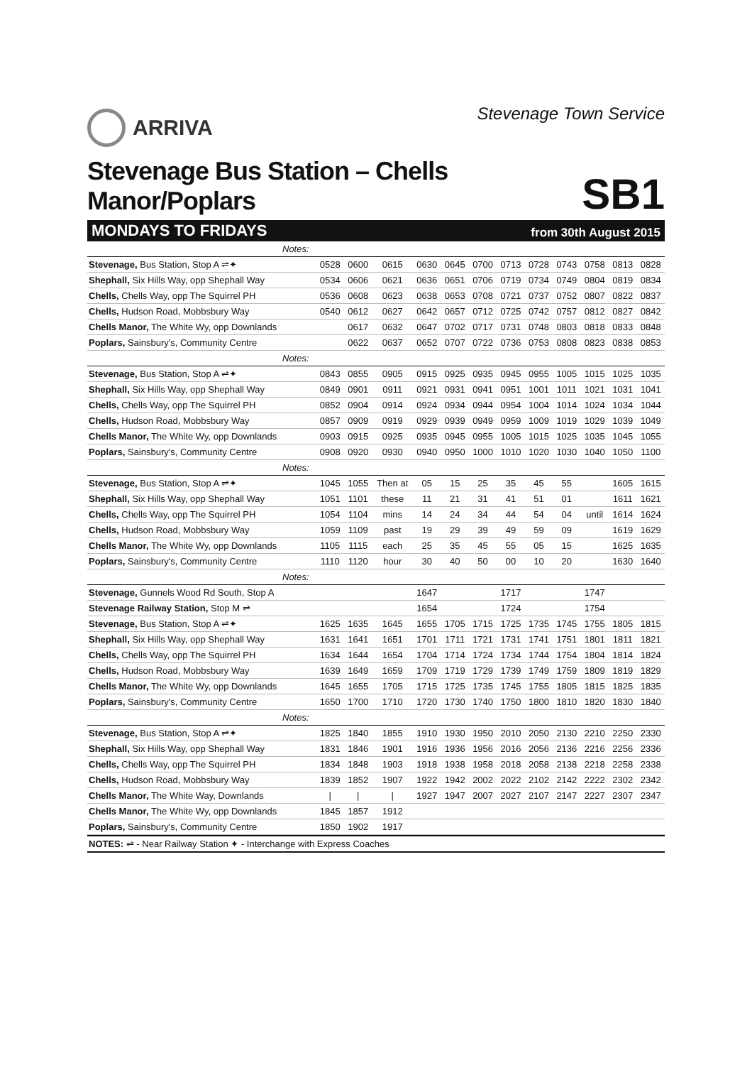ARRIVA
Stevenage Town Service
Stevenage Bus Station – Chells Manor/Poplars
SB1
MONDAYS TO FRIDAYS from 30th August 2015
| Notes: | | | | | | | | | | | | |
| Stevenage, Bus Station, Stop A ⇌✦ | 0528 | 0600 | 0615 | 0630 | 0645 | 0700 | 0713 | 0728 | 0743 | 0758 | 0813 | 0828 |
| Shephall, Six Hills Way, opp Shephall Way | 0534 | 0606 | 0621 | 0636 | 0651 | 0706 | 0719 | 0734 | 0749 | 0804 | 0819 | 0834 |
| Chells, Chells Way, opp The Squirrel PH | 0536 | 0608 | 0623 | 0638 | 0653 | 0708 | 0721 | 0737 | 0752 | 0807 | 0822 | 0837 |
| Chells, Hudson Road, Mobbsbury Way | 0540 | 0612 | 0627 | 0642 | 0657 | 0712 | 0725 | 0742 | 0757 | 0812 | 0827 | 0842 |
| Chells Manor, The White Wy, opp Downlands | | 0617 | 0632 | 0647 | 0702 | 0717 | 0731 | 0748 | 0803 | 0818 | 0833 | 0848 |
| Poplars, Sainsbury's, Community Centre | | 0622 | 0637 | 0652 | 0707 | 0722 | 0736 | 0753 | 0808 | 0823 | 0838 | 0853 |
| Notes: | | | | | | | | | | | | |
| Stevenage, Bus Station, Stop A ⇌✦ | 0843 | 0855 | 0905 | 0915 | 0925 | 0935 | 0945 | 0955 | 1005 | 1015 | 1025 | 1035 |
| Shephall, Six Hills Way, opp Shephall Way | 0849 | 0901 | 0911 | 0921 | 0931 | 0941 | 0951 | 1001 | 1011 | 1021 | 1031 | 1041 |
| Chells, Chells Way, opp The Squirrel PH | 0852 | 0904 | 0914 | 0924 | 0934 | 0944 | 0954 | 1004 | 1014 | 1024 | 1034 | 1044 |
| Chells, Hudson Road, Mobbsbury Way | 0857 | 0909 | 0919 | 0929 | 0939 | 0949 | 0959 | 1009 | 1019 | 1029 | 1039 | 1049 |
| Chells Manor, The White Wy, opp Downlands | 0903 | 0915 | 0925 | 0935 | 0945 | 0955 | 1005 | 1015 | 1025 | 1035 | 1045 | 1055 |
| Poplars, Sainsbury's, Community Centre | 0908 | 0920 | 0930 | 0940 | 0950 | 1000 | 1010 | 1020 | 1030 | 1040 | 1050 | 1100 |
| Notes: | | | | | | | | | | | | |
| Stevenage, Bus Station, Stop A ⇌✦ | 1045 | 1055 | Then at | 05 | 15 | 25 | 35 | 45 | 55 | | 1605 | 1615 |
| Shephall, Six Hills Way, opp Shephall Way | 1051 | 1101 | these | 11 | 21 | 31 | 41 | 51 | 01 | | 1611 | 1621 |
| Chells, Chells Way, opp The Squirrel PH | 1054 | 1104 | mins | 14 | 24 | 34 | 44 | 54 | 04 | until | 1614 | 1624 |
| Chells, Hudson Road, Mobbsbury Way | 1059 | 1109 | past | 19 | 29 | 39 | 49 | 59 | 09 | | 1619 | 1629 |
| Chells Manor, The White Wy, opp Downlands | 1105 | 1115 | each | 25 | 35 | 45 | 55 | 05 | 15 | | 1625 | 1635 |
| Poplars, Sainsbury's, Community Centre | 1110 | 1120 | hour | 30 | 40 | 50 | 00 | 10 | 20 | | 1630 | 1640 |
| Notes: | | | | | | | | | | | | |
| Stevenage, Gunnels Wood Rd South, Stop A | | | | 1647 | | | 1717 | | | 1747 | | |
| Stevenage Railway Station, Stop M ⇌ | | | | 1654 | | | 1724 | | | 1754 | | |
| Stevenage, Bus Station, Stop A ⇌✦ | 1625 | 1635 | 1645 | 1655 | 1705 | 1715 | 1725 | 1735 | 1745 | 1755 | 1805 | 1815 |
| Shephall, Six Hills Way, opp Shephall Way | 1631 | 1641 | 1651 | 1701 | 1711 | 1721 | 1731 | 1741 | 1751 | 1801 | 1811 | 1821 |
| Chells, Chells Way, opp The Squirrel PH | 1634 | 1644 | 1654 | 1704 | 1714 | 1724 | 1734 | 1744 | 1754 | 1804 | 1814 | 1824 |
| Chells, Hudson Road, Mobbsbury Way | 1639 | 1649 | 1659 | 1709 | 1719 | 1729 | 1739 | 1749 | 1759 | 1809 | 1819 | 1829 |
| Chells Manor, The White Wy, opp Downlands | 1645 | 1655 | 1705 | 1715 | 1725 | 1735 | 1745 | 1755 | 1805 | 1815 | 1825 | 1835 |
| Poplars, Sainsbury's, Community Centre | 1650 | 1700 | 1710 | 1720 | 1730 | 1740 | 1750 | 1800 | 1810 | 1820 | 1830 | 1840 |
| Notes: | | | | | | | | | | | | |
| Stevenage, Bus Station, Stop A ⇌✦ | 1825 | 1840 | 1855 | 1910 | 1930 | 1950 | 2010 | 2050 | 2130 | 2210 | 2250 | 2330 |
| Shephall, Six Hills Way, opp Shephall Way | 1831 | 1846 | 1901 | 1916 | 1936 | 1956 | 2016 | 2056 | 2136 | 2216 | 2256 | 2336 |
| Chells, Chells Way, opp The Squirrel PH | 1834 | 1848 | 1903 | 1918 | 1938 | 1958 | 2018 | 2058 | 2138 | 2218 | 2258 | 2338 |
| Chells, Hudson Road, Mobbsbury Way | 1839 | 1852 | 1907 | 1922 | 1942 | 2002 | 2022 | 2102 | 2142 | 2222 | 2302 | 2342 |
| Chells Manor, The White Way, Downlands | / | / | / | 1927 | 1947 | 2007 | 2027 | 2107 | 2147 | 2227 | 2307 | 2347 |
| Chells Manor, The White Wy, opp Downlands | 1845 | 1857 | 1912 | | | | | | | | | |
| Poplars, Sainsbury's, Community Centre | 1850 | 1902 | 1917 | | | | | | | | | |
NOTES: ⇌ - Near Railway Station ✦ - Interchange with Express Coaches